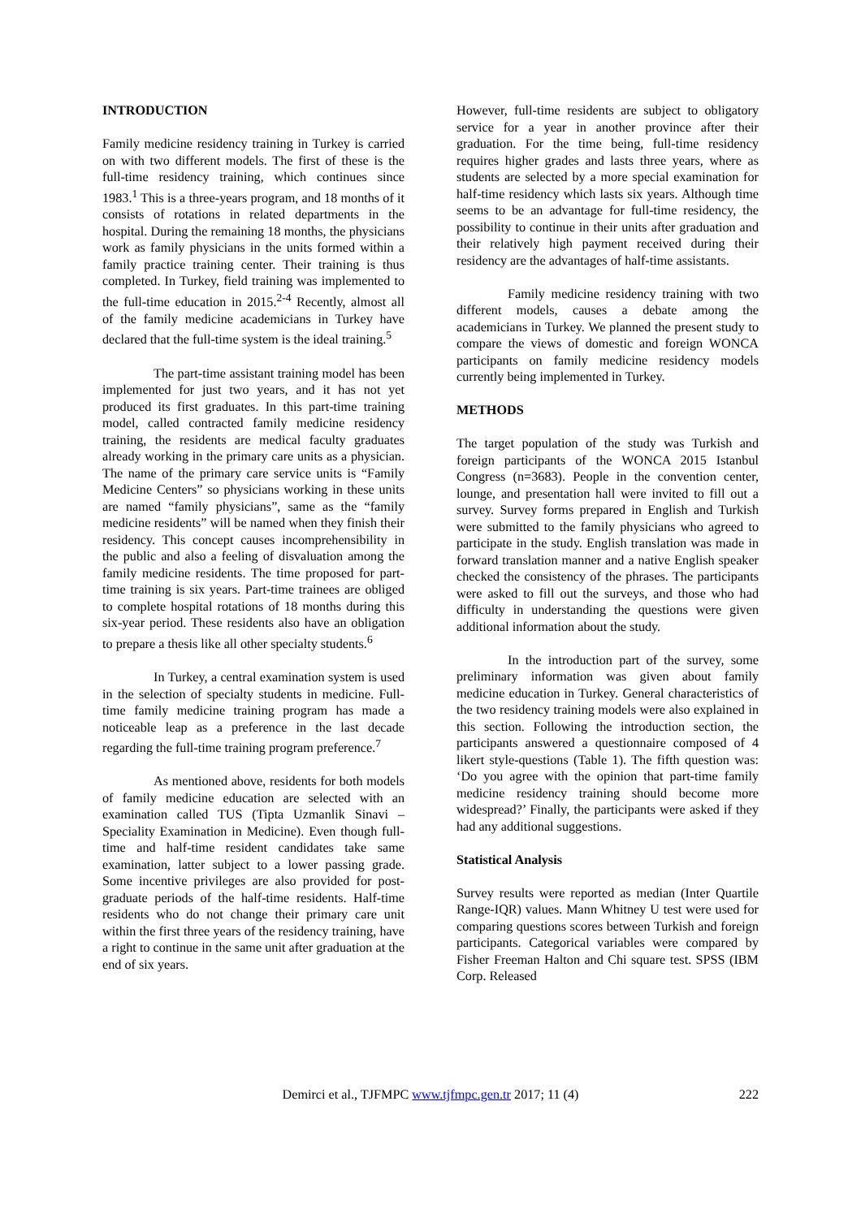INTRODUCTION
Family medicine residency training in Turkey is carried on with two different models. The first of these is the full-time residency training, which continues since 1983.<sup>1</sup> This is a three-years program, and 18 months of it consists of rotations in related departments in the hospital. During the remaining 18 months, the physicians work as family physicians in the units formed within a family practice training center. Their training is thus completed. In Turkey, field training was implemented to the full-time education in 2015.<sup>2-4</sup> Recently, almost all of the family medicine academicians in Turkey have declared that the full-time system is the ideal training.<sup>5</sup>
The part-time assistant training model has been implemented for just two years, and it has not yet produced its first graduates. In this part-time training model, called contracted family medicine residency training, the residents are medical faculty graduates already working in the primary care units as a physician. The name of the primary care service units is “Family Medicine Centers” so physicians working in these units are named “family physicians”, same as the “family medicine residents” will be named when they finish their residency. This concept causes incomprehensibility in the public and also a feeling of disvaluation among the family medicine residents. The time proposed for part-time training is six years. Part-time trainees are obliged to complete hospital rotations of 18 months during this six-year period. These residents also have an obligation to prepare a thesis like all other specialty students.<sup>6</sup>
In Turkey, a central examination system is used in the selection of specialty students in medicine. Full-time family medicine training program has made a noticeable leap as a preference in the last decade regarding the full-time training program preference.<sup>7</sup>
As mentioned above, residents for both models of family medicine education are selected with an examination called TUS (Tipta Uzmanlik Sinavi – Speciality Examination in Medicine). Even though full-time and half-time resident candidates take same examination, latter subject to a lower passing grade. Some incentive privileges are also provided for post-graduate periods of the half-time residents. Half-time residents who do not change their primary care unit within the first three years of the residency training, have a right to continue in the same unit after graduation at the end of six years.
However, full-time residents are subject to obligatory service for a year in another province after their graduation. For the time being, full-time residency requires higher grades and lasts three years, where as students are selected by a more special examination for half-time residency which lasts six years. Although time seems to be an advantage for full-time residency, the possibility to continue in their units after graduation and their relatively high payment received during their residency are the advantages of half-time assistants.
Family medicine residency training with two different models, causes a debate among the academicians in Turkey. We planned the present study to compare the views of domestic and foreign WONCA participants on family medicine residency models currently being implemented in Turkey.
METHODS
The target population of the study was Turkish and foreign participants of the WONCA 2015 Istanbul Congress (n=3683). People in the convention center, lounge, and presentation hall were invited to fill out a survey. Survey forms prepared in English and Turkish were submitted to the family physicians who agreed to participate in the study. English translation was made in forward translation manner and a native English speaker checked the consistency of the phrases. The participants were asked to fill out the surveys, and those who had difficulty in understanding the questions were given additional information about the study.
In the introduction part of the survey, some preliminary information was given about family medicine education in Turkey. General characteristics of the two residency training models were also explained in this section. Following the introduction section, the participants answered a questionnaire composed of 4 likert style-questions (Table 1). The fifth question was: ‘Do you agree with the opinion that part-time family medicine residency training should become more widespread?’ Finally, the participants were asked if they had any additional suggestions.
Statistical Analysis
Survey results were reported as median (Inter Quartile Range-IQR) values. Mann Whitney U test were used for comparing questions scores between Turkish and foreign participants. Categorical variables were compared by Fisher Freeman Halton and Chi square test. SPSS (IBM Corp. Released
Demirci et al., TJFMPC www.tjfmpc.gen.tr 2017; 11 (4) 222